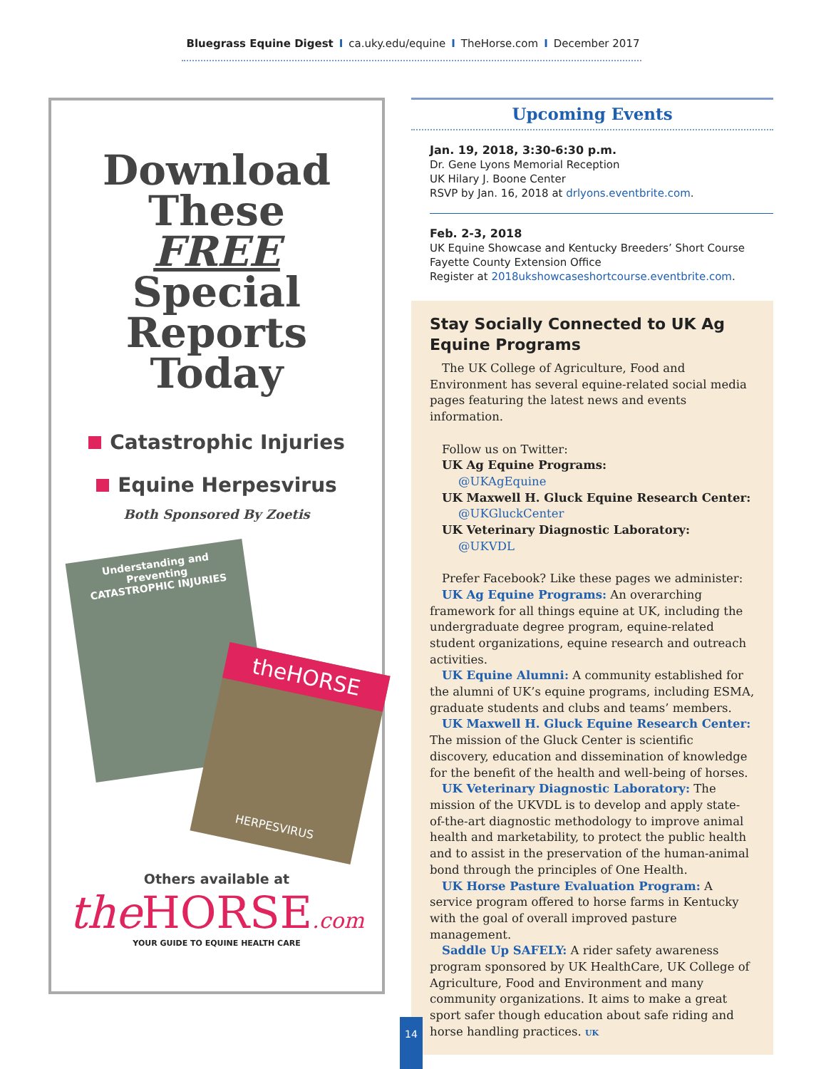Bluegrass Equine Digest I ca.uky.edu/equine I TheHorse.com I December 2017
Download
These
FREE
Special
Reports
Today
Catastrophic Injuries
Equine Herpesvirus
Both Sponsored By Zoetis
Understanding and Preventing
CATASTROPHIC INJURIES
theHORSE
HERPESVIRUS
Others available at
the HORSE.com
YOUR GUIDE TO EQUINE HEALTH CARE
Upcoming Events
Jan. 19, 2018, 3:30-6:30 p.m.
Dr. Gene Lyons Memorial Reception
UK Hilary J. Boone Center
RSVP by Jan. 16, 2018 at drlyons.eventbrite.com.
Feb. 2-3, 2018
UK Equine Showcase and Kentucky Breeders’ Short Course
Fayette County Extension Office
Register at 2018ukshowcaseshortcourse.eventbrite.com.
Stay Socially Connected to UK Ag Equine Programs
The UK College of Agriculture, Food and Environment has several equine-related social media pages featuring the latest news and events information.
Follow us on Twitter:
UK Ag Equine Programs:
@UKAgEquine
UK Maxwell H. Gluck Equine Research Center:
@UKGluckCenter
UK Veterinary Diagnostic Laboratory:
@UKVDL
Prefer Facebook? Like these pages we administer:
UK Ag Equine Programs: An overarching framework for all things equine at UK, including the undergraduate degree program, equine-related student organizations, equine research and outreach activities.
UK Equine Alumni: A community established for the alumni of UK’s equine programs, including ESMA, graduate students and clubs and teams’ members.
UK Maxwell H. Gluck Equine Research Center: The mission of the Gluck Center is scientific discovery, education and dissemination of knowledge for the benefit of the health and well-being of horses.
UK Veterinary Diagnostic Laboratory: The mission of the UKVDL is to develop and apply state-of-the-art diagnostic methodology to improve animal health and marketability, to protect the public health and to assist in the preservation of the human-animal bond through the principles of One Health.
UK Horse Pasture Evaluation Program: A service program offered to horse farms in Kentucky with the goal of overall improved pasture management.
Saddle Up SAFELY: A rider safety awareness program sponsored by UK HealthCare, UK College of Agriculture, Food and Environment and many community organizations. It aims to make a great sport safer though education about safe riding and horse handling practices. UK
14